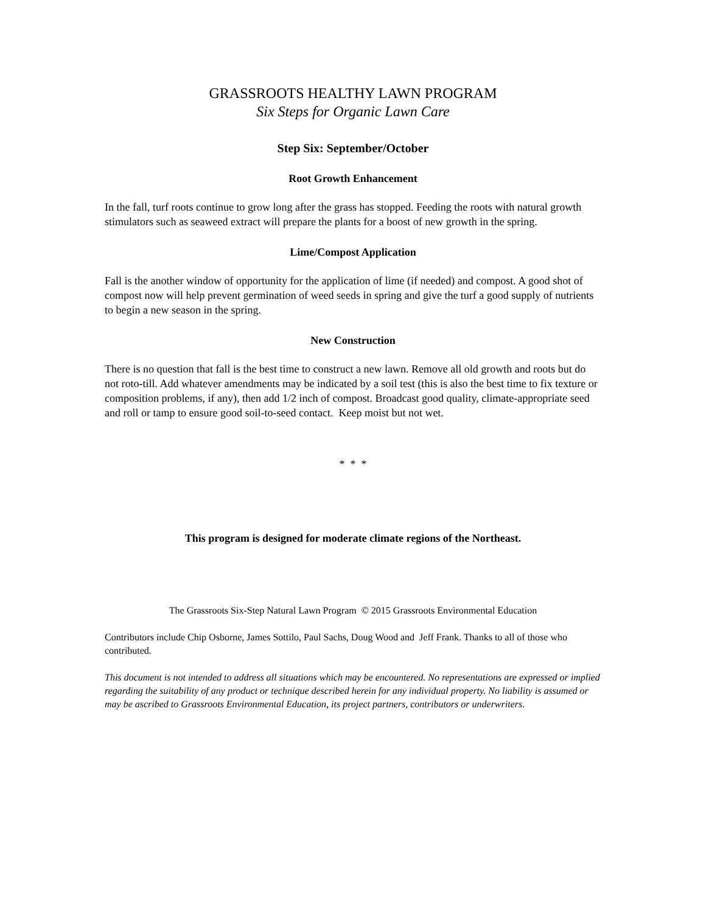GRASSROOTS HEALTHY LAWN PROGRAM
Six Steps for Organic Lawn Care
Step Six: September/October
Root Growth Enhancement
In the fall, turf roots continue to grow long after the grass has stopped. Feeding the roots with natural growth stimulators such as seaweed extract will prepare the plants for a boost of new growth in the spring.
Lime/Compost Application
Fall is the another window of opportunity for the application of lime (if needed) and compost. A good shot of compost now will help prevent germination of weed seeds in spring and give the turf a good supply of nutrients to begin a new season in the spring.
New Construction
There is no question that fall is the best time to construct a new lawn. Remove all old growth and roots but do not roto-till. Add whatever amendments may be indicated by a soil test (this is also the best time to fix texture or composition problems, if any), then add 1/2 inch of compost. Broadcast good quality, climate-appropriate seed and roll or tamp to ensure good soil-to-seed contact. Keep moist but not wet.
* * *
This program is designed for moderate climate regions of the Northeast.
The Grassroots Six-Step Natural Lawn Program © 2015 Grassroots Environmental Education
Contributors include Chip Osborne, James Sottilo, Paul Sachs, Doug Wood and Jeff Frank. Thanks to all of those who contributed.
This document is not intended to address all situations which may be encountered. No representations are expressed or implied regarding the suitability of any product or technique described herein for any individual property. No liability is assumed or may be ascribed to Grassroots Environmental Education, its project partners, contributors or underwriters.